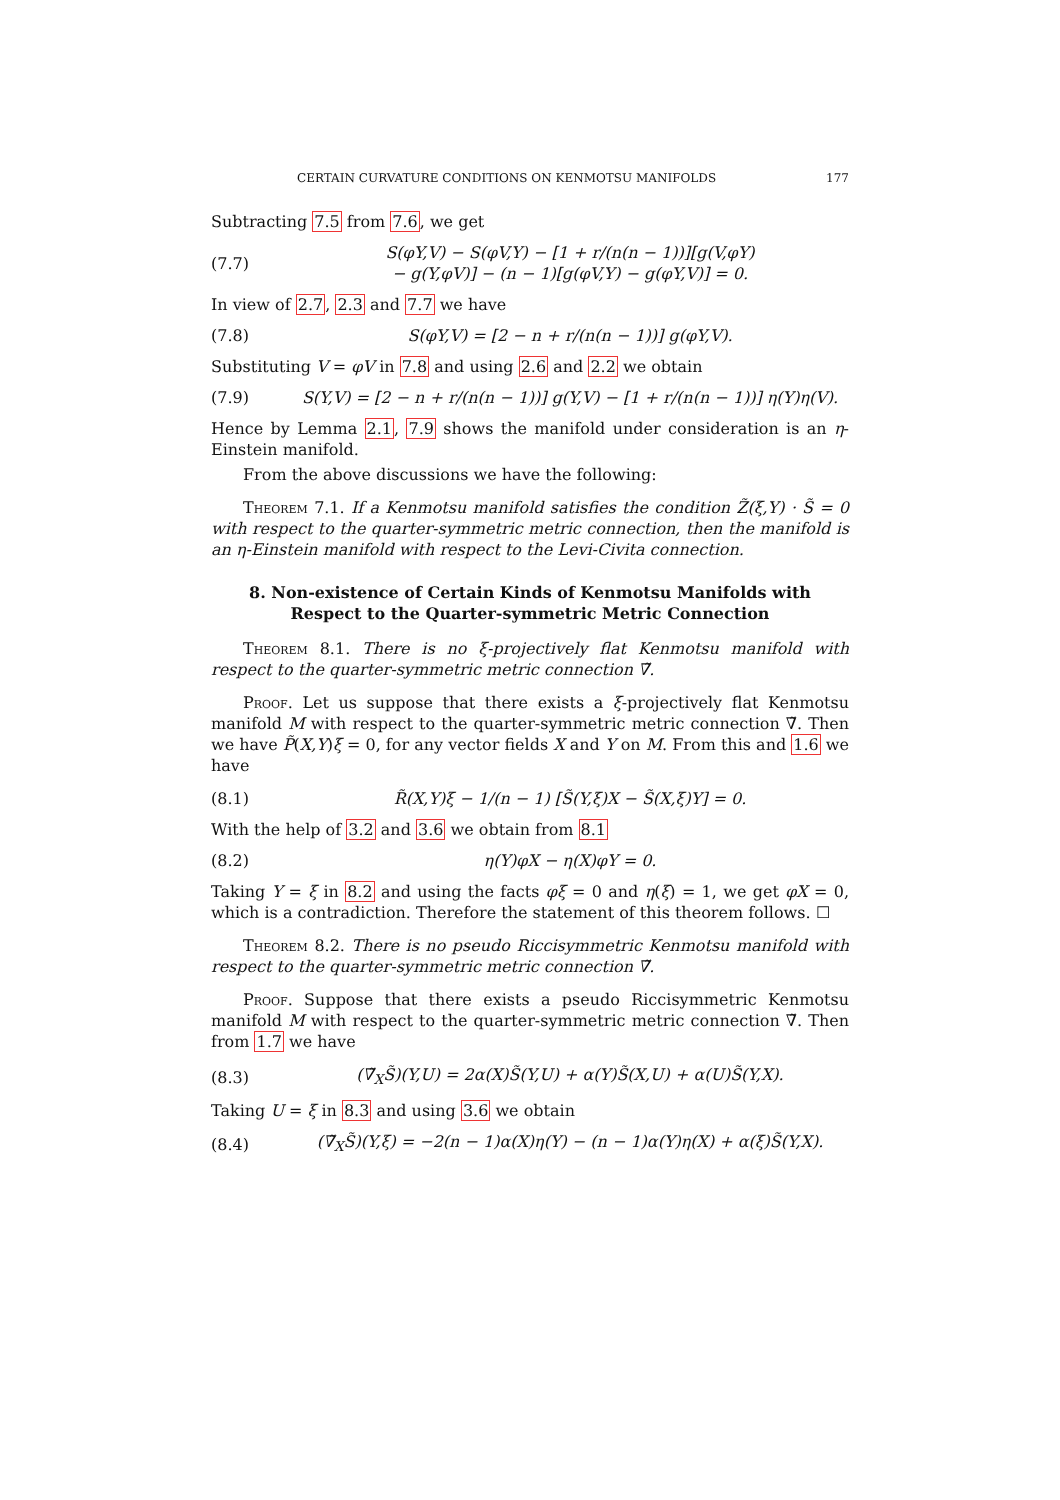CERTAIN CURVATURE CONDITIONS ON KENMOTSU MANIFOLDS 177
Subtracting 7.5 from 7.6, we get
(7.7) S(φY,V) − S(φV,Y) − [1 + r/(n(n − 1))][g(V,φY)
− g(Y,φV)] − (n − 1)[g(φV,Y) − g(φY,V)] = 0.
In view of 2.7, 2.3 and 7.7 we have
(7.8) S(φY,V) = [2 − n + r/(n(n − 1))] g(φY,V).
Substituting V = φV in 7.8 and using 2.6 and 2.2 we obtain
(7.9) S(Y,V) = [2 − n + r/(n(n − 1))] g(Y,V) − [1 + r/(n(n − 1))] η(Y)η(V).
Hence by Lemma 2.1, 7.9 shows the manifold under consideration is an η-Einstein manifold.
From the above discussions we have the following:
Theorem 7.1. If a Kenmotsu manifold satisfies the condition Z̃(ξ,Y) · S̃ = 0 with respect to the quarter-symmetric metric connection, then the manifold is an η-Einstein manifold with respect to the Levi-Civita connection.
8. Non-existence of Certain Kinds of Kenmotsu Manifolds with
Respect to the Quarter-symmetric Metric Connection
Theorem 8.1. There is no ξ-projectively flat Kenmotsu manifold with respect to the quarter-symmetric metric connection ∇̃.
Proof. Let us suppose that there exists a ξ-projectively flat Kenmotsu manifold M with respect to the quarter-symmetric metric connection ∇̃. Then we have P̃(X,Y)ξ = 0, for any vector fields X and Y on M. From this and 1.6 we have
(8.1) R̃(X,Y)ξ − 1/(n − 1) [S̃(Y,ξ)X − S̃(X,ξ)Y] = 0.
With the help of 3.2 and 3.6 we obtain from 8.1
(8.2) η(Y)φX − η(X)φY = 0.
Taking Y = ξ in 8.2 and using the facts φξ = 0 and η(ξ) = 1, we get φX = 0, which is a contradiction. Therefore the statement of this theorem follows. ☐
Theorem 8.2. There is no pseudo Riccisymmetric Kenmotsu manifold with respect to the quarter-symmetric metric connection ∇̃.
Proof. Suppose that there exists a pseudo Riccisymmetric Kenmotsu manifold M with respect to the quarter-symmetric metric connection ∇̃. Then from 1.7 we have
(8.3) (∇̃<sub>X</sub>S̃)(Y,U) = 2α(X)S̃(Y,U) + α(Y)S̃(X,U) + α(U)S̃(Y,X).
Taking U = ξ in 8.3 and using 3.6 we obtain
(8.4) (∇̃<sub>X</sub>S̃)(Y,ξ) = −2(n − 1)α(X)η(Y) − (n − 1)α(Y)η(X) + α(ξ)S̃(Y,X).